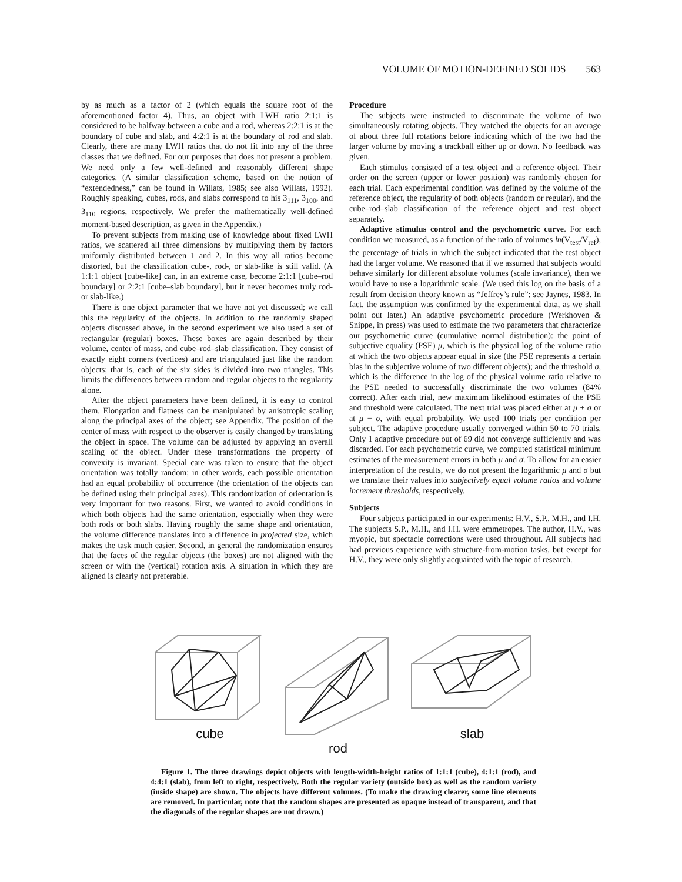VOLUME OF MOTION-DEFINED SOLIDS 563
by as much as a factor of 2 (which equals the square root of the aforementioned factor 4). Thus, an object with LWH ratio 2:1:1 is considered to be halfway between a cube and a rod, whereas 2:2:1 is at the boundary of cube and slab, and 4:2:1 is at the boundary of rod and slab. Clearly, there are many LWH ratios that do not fit into any of the three classes that we defined. For our purposes that does not present a problem. We need only a few well-defined and reasonably different shape categories. (A similar classification scheme, based on the notion of “extendedness,” can be found in Willats, 1985; see also Willats, 1992). Roughly speaking, cubes, rods, and slabs correspond to his 3<sub>111</sub>, 3<sub>100</sub>, and 3<sub>110</sub> regions, respectively. We prefer the mathematically well-defined moment-based description, as given in the Appendix.)
To prevent subjects from making use of knowledge about fixed LWH ratios, we scattered all three dimensions by multiplying them by factors uniformly distributed between 1 and 2. In this way all ratios become distorted, but the classification cube-, rod-, or slab-like is still valid. (A 1:1:1 object [cube-like] can, in an extreme case, become 2:1:1 [cube–rod boundary] or 2:2:1 [cube–slab boundary], but it never becomes truly rod- or slab-like.)
There is one object parameter that we have not yet discussed; we call this the regularity of the objects. In addition to the randomly shaped objects discussed above, in the second experiment we also used a set of rectangular (regular) boxes. These boxes are again described by their volume, center of mass, and cube–rod–slab classification. They consist of exactly eight corners (vertices) and are triangulated just like the random objects; that is, each of the six sides is divided into two triangles. This limits the differences between random and regular objects to the regularity alone.
After the object parameters have been defined, it is easy to control them. Elongation and flatness can be manipulated by anisotropic scaling along the principal axes of the object; see Appendix. The position of the center of mass with respect to the observer is easily changed by translating the object in space. The volume can be adjusted by applying an overall scaling of the object. Under these transformations the property of convexity is invariant. Special care was taken to ensure that the object orientation was totally random; in other words, each possible orientation had an equal probability of occurrence (the orientation of the objects can be defined using their principal axes). This randomization of orientation is very important for two reasons. First, we wanted to avoid conditions in which both objects had the same orientation, especially when they were both rods or both slabs. Having roughly the same shape and orientation, the volume difference translates into a difference in projected size, which makes the task much easier. Second, in general the randomization ensures that the faces of the regular objects (the boxes) are not aligned with the screen or with the (vertical) rotation axis. A situation in which they are aligned is clearly not preferable.
Procedure
The subjects were instructed to discriminate the volume of two simultaneously rotating objects. They watched the objects for an average of about three full rotations before indicating which of the two had the larger volume by moving a trackball either up or down. No feedback was given.
Each stimulus consisted of a test object and a reference object. Their order on the screen (upper or lower position) was randomly chosen for each trial. Each experimental condition was defined by the volume of the reference object, the regularity of both objects (random or regular), and the cube–rod–slab classification of the reference object and test object separately.
Adaptive stimulus control and the psychometric curve. For each condition we measured, as a function of the ratio of volumes ln(V<sub>test</sub>/V<sub>ref</sub>), the percentage of trials in which the subject indicated that the test object had the larger volume. We reasoned that if we assumed that subjects would behave similarly for different absolute volumes (scale invariance), then we would have to use a logarithmic scale. (We used this log on the basis of a result from decision theory known as “Jeffrey’s rule”; see Jaynes, 1983. In fact, the assumption was confirmed by the experimental data, as we shall point out later.) An adaptive psychometric procedure (Werkhoven & Snippe, in press) was used to estimate the two parameters that characterize our psychometric curve (cumulative normal distribution): the point of subjective equality (PSE) μ, which is the physical log of the volume ratio at which the two objects appear equal in size (the PSE represents a certain bias in the subjective volume of two different objects); and the threshold σ, which is the difference in the log of the physical volume ratio relative to the PSE needed to successfully discriminate the two volumes (84% correct). After each trial, new maximum likelihood estimates of the PSE and threshold were calculated. The next trial was placed either at μ + σ or at μ − σ, with equal probability. We used 100 trials per condition per subject. The adaptive procedure usually converged within 50 to 70 trials. Only 1 adaptive procedure out of 69 did not converge sufficiently and was discarded. For each psychometric curve, we computed statistical minimum estimates of the measurement errors in both μ and σ. To allow for an easier interpretation of the results, we do not present the logarithmic μ and σ but we translate their values into subjectively equal volume ratios and volume increment thresholds, respectively.
Subjects
Four subjects participated in our experiments: H.V., S.P., M.H., and I.H. The subjects S.P., M.H., and I.H. were emmetropes. The author, H.V., was myopic, but spectacle corrections were used throughout. All subjects had had previous experience with structure-from-motion tasks, but except for H.V., they were only slightly acquainted with the topic of research.
cube
rod
slab
Figure 1. The three drawings depict objects with length-width-height ratios of 1:1:1 (cube), 4:1:1 (rod), and 4:4:1 (slab), from left to right, respectively. Both the regular variety (outside box) as well as the random variety (inside shape) are shown. The objects have different volumes. (To make the drawing clearer, some line elements are removed. In particular, note that the random shapes are presented as opaque instead of transparent, and that the diagonals of the regular shapes are not drawn.)